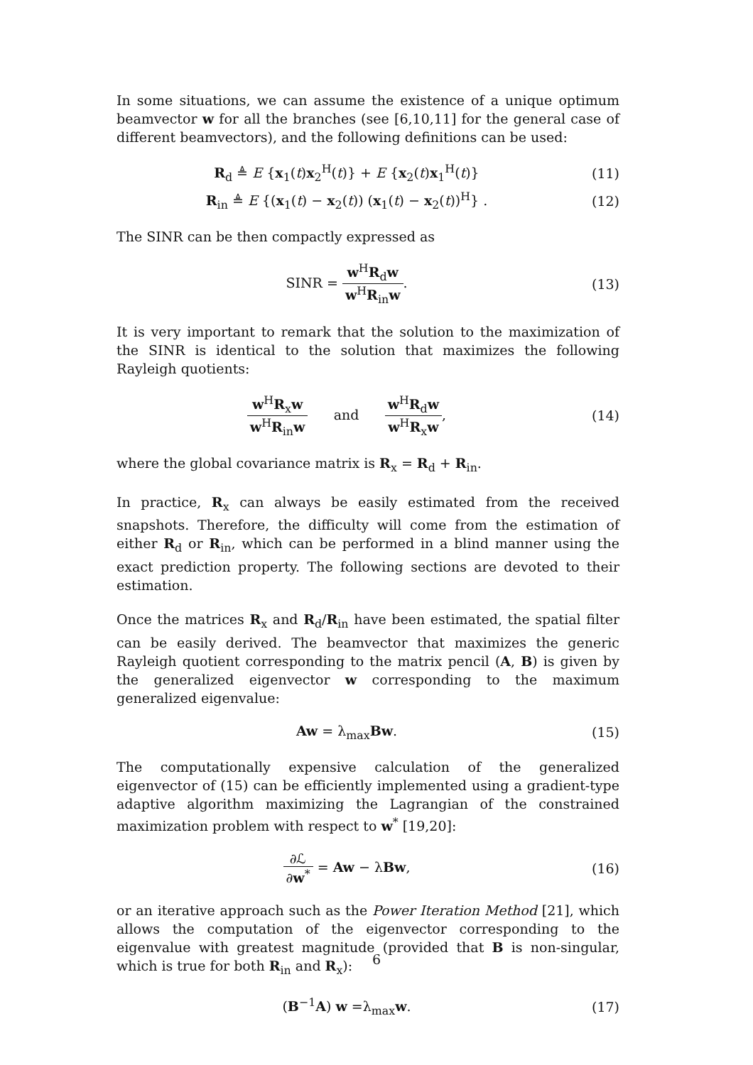In some situations, we can assume the existence of a unique optimum beamvector w for all the branches (see [6,10,11] for the general case of different beamvectors), and the following definitions can be used:
R<sub>d</sub> ≜ E {x<sub>1</sub>(t)x<sub>2</sub><sup>H</sup>(t)} + E {x<sub>2</sub>(t)x<sub>1</sub><sup>H</sup>(t)}
(11)
R<sub>in</sub> ≜ E {(x<sub>1</sub>(t) − x<sub>2</sub>(t)) (x<sub>1</sub>(t) − x<sub>2</sub>(t))<sup>H</sup>} .
(12)
The SINR can be then compactly expressed as
SINR = w<sup>H</sup>R<sub>d</sub>w w<sup>H</sup>R<sub>in</sub>w. (13)
It is very important to remark that the solution to the maximization of the SINR is identical to the solution that maximizes the following Rayleigh quotients:
w<sup>H</sup>R<sub>x</sub>w w<sup>H</sup>R<sub>in</sub>w and w<sup>H</sup>R<sub>d</sub>w w<sup>H</sup>R<sub>x</sub>w,
(14)
where the global covariance matrix is R<sub>x</sub> = R<sub>d</sub> + R<sub>in</sub>.
In practice, R<sub>x</sub> can always be easily estimated from the received snapshots. Therefore, the difficulty will come from the estimation of either R<sub>d</sub> or R<sub>in</sub>, which can be performed in a blind manner using the exact prediction property. The following sections are devoted to their estimation.
Once the matrices R<sub>x</sub> and R<sub>d</sub>/R<sub>in</sub> have been estimated, the spatial filter can be easily derived. The beamvector that maximizes the generic Rayleigh quotient corresponding to the matrix pencil (A, B) is given by the generalized eigenvector w corresponding to the maximum generalized eigenvalue:
Aw = λ<sub>max</sub>Bw. (15)
The computationally expensive calculation of the generalized eigenvector of (15) can be efficiently implemented using a gradient-type adaptive algorithm maximizing the Lagrangian of the constrained maximization problem with respect to w<sup>*</sup> [19,20]:
∂ℒ ∂w<sup>*</sup> = Aw − λBw, (16)
or an iterative approach such as the Power Iteration Method [21], which allows the computation of the eigenvector corresponding to the eigenvalue with greatest magnitude (provided that B is non-singular, which is true for both R<sub>in</sub> and R<sub>x</sub>):
(B<sup>−1</sup>A) w =λ<sub>max</sub>w. (17)
6